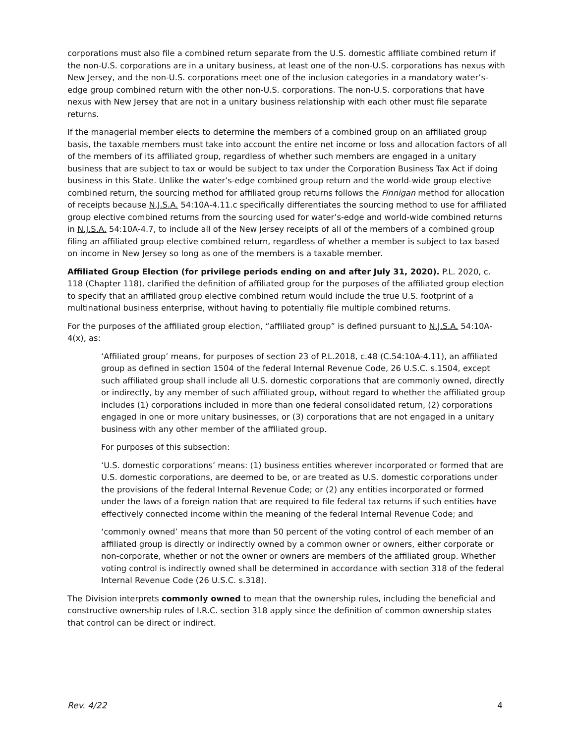corporations must also file a combined return separate from the U.S. domestic affiliate combined return if the non-U.S. corporations are in a unitary business, at least one of the non-U.S. corporations has nexus with New Jersey, and the non-U.S. corporations meet one of the inclusion categories in a mandatory water’s-edge group combined return with the other non-U.S. corporations. The non-U.S. corporations that have nexus with New Jersey that are not in a unitary business relationship with each other must file separate returns.
If the managerial member elects to determine the members of a combined group on an affiliated group basis, the taxable members must take into account the entire net income or loss and allocation factors of all of the members of its affiliated group, regardless of whether such members are engaged in a unitary business that are subject to tax or would be subject to tax under the Corporation Business Tax Act if doing business in this State. Unlike the water’s-edge combined group return and the world-wide group elective combined return, the sourcing method for affiliated group returns follows the Finnigan method for allocation of receipts because N.J.S.A. 54:10A-4.11.c specifically differentiates the sourcing method to use for affiliated group elective combined returns from the sourcing used for water’s-edge and world-wide combined returns in N.J.S.A. 54:10A-4.7, to include all of the New Jersey receipts of all of the members of a combined group filing an affiliated group elective combined return, regardless of whether a member is subject to tax based on income in New Jersey so long as one of the members is a taxable member.
Affiliated Group Election (for privilege periods ending on and after July 31, 2020). P.L. 2020, c. 118 (Chapter 118), clarified the definition of affiliated group for the purposes of the affiliated group election to specify that an affiliated group elective combined return would include the true U.S. footprint of a multinational business enterprise, without having to potentially file multiple combined returns.
For the purposes of the affiliated group election, “affiliated group” is defined pursuant to N.J.S.A. 54:10A-4(x), as:
‘Affiliated group’ means, for purposes of section 23 of P.L.2018, c.48 (C.54:10A-4.11), an affiliated group as defined in section 1504 of the federal Internal Revenue Code, 26 U.S.C. s.1504, except such affiliated group shall include all U.S. domestic corporations that are commonly owned, directly or indirectly, by any member of such affiliated group, without regard to whether the affiliated group includes (1) corporations included in more than one federal consolidated return, (2) corporations engaged in one or more unitary businesses, or (3) corporations that are not engaged in a unitary business with any other member of the affiliated group.
For purposes of this subsection:
‘U.S. domestic corporations’ means: (1) business entities wherever incorporated or formed that are U.S. domestic corporations, are deemed to be, or are treated as U.S. domestic corporations under the provisions of the federal Internal Revenue Code; or (2) any entities incorporated or formed under the laws of a foreign nation that are required to file federal tax returns if such entities have effectively connected income within the meaning of the federal Internal Revenue Code; and
‘commonly owned’ means that more than 50 percent of the voting control of each member of an affiliated group is directly or indirectly owned by a common owner or owners, either corporate or non-corporate, whether or not the owner or owners are members of the affiliated group. Whether voting control is indirectly owned shall be determined in accordance with section 318 of the federal Internal Revenue Code (26 U.S.C. s.318).
The Division interprets commonly owned to mean that the ownership rules, including the beneficial and constructive ownership rules of I.R.C. section 318 apply since the definition of common ownership states that control can be direct or indirect.
Rev. 4/22 4